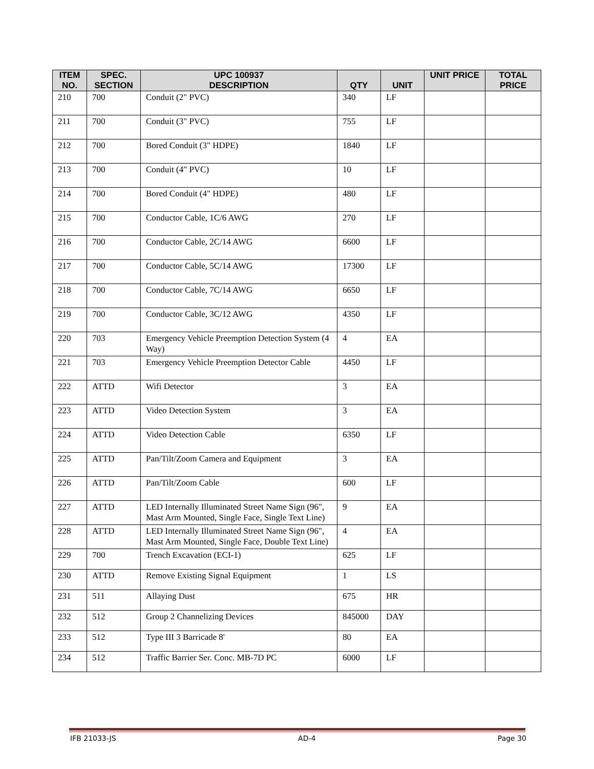| ITEM NO. | SPEC. SECTION | UPC 100937 DESCRIPTION | QTY | UNIT | UNIT PRICE | TOTAL PRICE |
| --- | --- | --- | --- | --- | --- | --- |
| 210 | 700 | Conduit (2" PVC) | 340 | LF | | |
| 211 | 700 | Conduit (3" PVC) | 755 | LF | | |
| 212 | 700 | Bored Conduit (3" HDPE) | 1840 | LF | | |
| 213 | 700 | Conduit (4" PVC) | 10 | LF | | |
| 214 | 700 | Bored Conduit (4" HDPE) | 480 | LF | | |
| 215 | 700 | Conductor Cable, 1C/6 AWG | 270 | LF | | |
| 216 | 700 | Conductor Cable, 2C/14 AWG | 6600 | LF | | |
| 217 | 700 | Conductor Cable, 5C/14 AWG | 17300 | LF | | |
| 218 | 700 | Conductor Cable, 7C/14 AWG | 6650 | LF | | |
| 219 | 700 | Conductor Cable, 3C/12 AWG | 4350 | LF | | |
| 220 | 703 | Emergency Vehicle Preemption Detection System (4 Way) | 4 | EA | | |
| 221 | 703 | Emergency Vehicle Preemption Detector Cable | 4450 | LF | | |
| 222 | ATTD | Wifi Detector | 3 | EA | | |
| 223 | ATTD | Video Detection System | 3 | EA | | |
| 224 | ATTD | Video Detection Cable | 6350 | LF | | |
| 225 | ATTD | Pan/Tilt/Zoom Camera and Equipment | 3 | EA | | |
| 226 | ATTD | Pan/Tilt/Zoom Cable | 600 | LF | | |
| 227 | ATTD | LED Internally Illuminated Street Name Sign (96", Mast Arm Mounted, Single Face, Single Text Line) | 9 | EA | | |
| 228 | ATTD | LED Internally Illuminated Street Name Sign (96", Mast Arm Mounted, Single Face, Double Text Line) | 4 | EA | | |
| 229 | 700 | Trench Excavation (ECI-1) | 625 | LF | | |
| 230 | ATTD | Remove Existing Signal Equipment | 1 | LS | | |
| 231 | 511 | Allaying Dust | 675 | HR | | |
| 232 | 512 | Group 2 Channelizing Devices | 845000 | DAY | | |
| 233 | 512 | Type III 3 Barricade 8' | 80 | EA | | |
| 234 | 512 | Traffic Barrier Ser. Conc. MB-7D PC | 6000 | LF | | |
IFB 21033-JS AD-4 Page 30